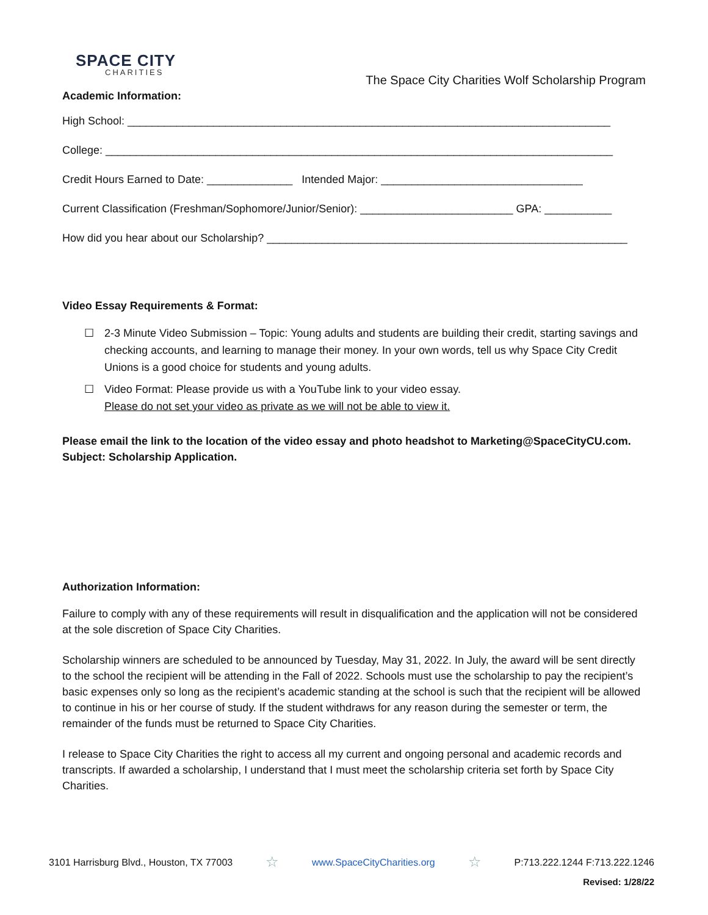SPACE CITY
CHARITIES
The Space City Charities Wolf Scholarship Program
Academic Information:
High School: _______________________________________________________________________________
College: ___________________________________________________________________________________
Credit Hours Earned to Date: ______________ Intended Major: _________________________________
Current Classification (Freshman/Sophomore/Junior/Senior): _________________________ GPA: ___________
How did you hear about our Scholarship? ___________________________________________________________
Video Essay Requirements & Format:
☐ 2-3 Minute Video Submission – Topic: Young adults and students are building their credit, starting savings and checking accounts, and learning to manage their money. In your own words, tell us why Space City Credit Unions is a good choice for students and young adults.
☐ Video Format: Please provide us with a YouTube link to your video essay.
Please do not set your video as private as we will not be able to view it.
Please email the link to the location of the video essay and photo headshot to Marketing@SpaceCityCU.com. Subject: Scholarship Application.
Authorization Information:
Failure to comply with any of these requirements will result in disqualification and the application will not be considered at the sole discretion of Space City Charities.
Scholarship winners are scheduled to be announced by Tuesday, May 31, 2022. In July, the award will be sent directly to the school the recipient will be attending in the Fall of 2022. Schools must use the scholarship to pay the recipient’s basic expenses only so long as the recipient’s academic standing at the school is such that the recipient will be allowed to continue in his or her course of study. If the student withdraws for any reason during the semester or term, the remainder of the funds must be returned to Space City Charities.
I release to Space City Charities the right to access all my current and ongoing personal and academic records and transcripts. If awarded a scholarship, I understand that I must meet the scholarship criteria set forth by Space City Charities.
3101 Harrisburg Blvd., Houston, TX 77003 ☆ www.SpaceCityCharities.org ☆ P:713.222.1244 F:713.222.1246
Revised: 1/28/22